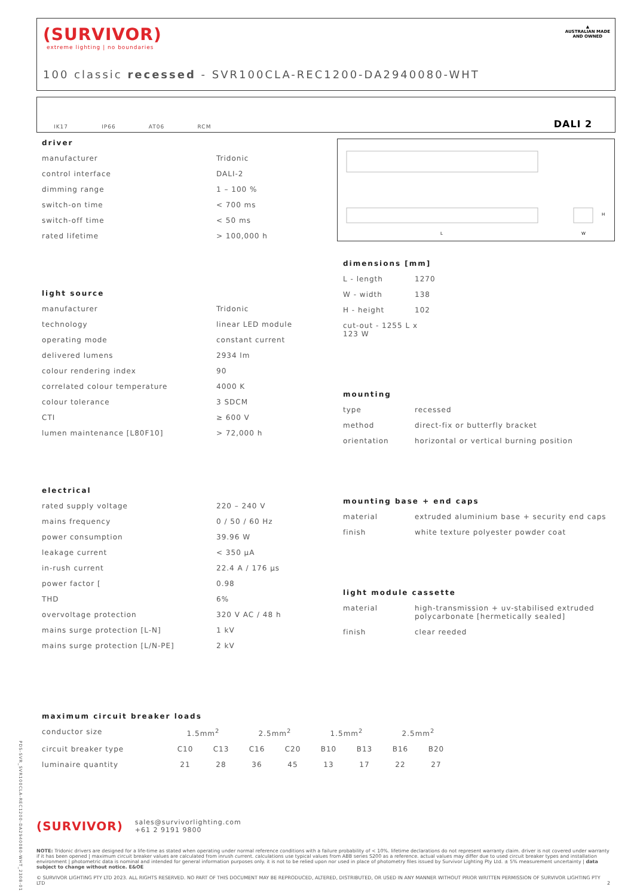(SURVIVOR)
extreme lighting | no boundaries
100 classic recessed - SVR100CLA-REC1200-DA2940080-WHT
▲
AUSTRALIAN MADE
AND OWNED
IK17 IP66 AT06 RCM DALI 2
L
W
H
driver
| manufacturer | Tridonic |
| control interface | DALI-2 |
| dimming range | 1 – 100 % |
| switch-on time | < 700 ms |
| switch-off time | < 50 ms |
| rated lifetime | > 100,000 h |
light source
| manufacturer | Tridonic |
| technology | linear LED module |
| operating mode | constant current |
| delivered lumens | 2934 lm |
| colour rendering index | 90 |
| correlated colour temperature | 4000 K |
| colour tolerance | 3 SDCM |
| CTI | ≥ 600 V |
| lumen maintenance [L80F10] | > 72,000 h |
electrical
| rated supply voltage | 220 – 240 V |
| mains frequency | 0 / 50 / 60 Hz |
| power consumption | 39.96 W |
| leakage current | < 350 μA |
| in-rush current | 22.4 A / 176 μs |
| power factor [ | 0.98 |
| THD | 6% |
| overvoltage protection | 320 V AC / 48 h |
| mains surge protection [L-N] | 1 kV |
| mains surge protection [L/N-PE] | 2 kV |
dimensions [mm]
| L - length | 1270 |
| W - width | 138 |
| H - height | 102 |
| cut-out - 1255 L x 123 W | |
mounting
| type | recessed |
| method | direct-fix or butterfly bracket |
| orientation | horizontal or vertical burning position |
mounting base + end caps
| material | extruded aluminium base + security end caps |
| finish | white texture polyester powder coat |
light module cassette
| material | high-transmission + uv-stabilised extruded polycarbonate [hermetically sealed] |
| finish | clear reeded |
maximum circuit breaker loads
| conductor size | 1.5mm<sup>2</sup> | | 2.5mm<sup>2</sup> | | 1.5mm<sup>2</sup> | | 2.5mm<sup>2</sup> | |
| circuit breaker type | C10 | C13 | C16 | C20 | B10 | B13 | B16 | B20 |
| luminaire quantity | 21 | 28 | 36 | 45 | 13 | 17 | 22 | 27 |
(SURVIVOR) sales@survivorlighting.com
+61 2 9191 9800
NOTE: Tridonic drivers are designed for a life-time as stated when operating under normal reference conditions with a failure probability of < 10%. lifetime declarations do not represent warranty claim. driver is not covered under warranty if it has been opened | maximum circuit breaker values are calculated from inrush current. calculations use typical values from ABB series S200 as a reference. actual values may differ due to used circuit breaker types and installation environment | photometric data is nominal and intended for general information purposes only. it is not to be relied upon nor used in place of photometry files issued by Survivor Lighting Pty Ltd. ± 5% measurement uncertainty | data subject to change without notice. E&OE
© SURVIVOR LIGHTING PTY LTD 2023. ALL RIGHTS RESERVED. NO PART OF THIS DOCUMENT MAY BE REPRODUCED, ALTERED, DISTRIBUTED, OR USED IN ANY MANNER WITHOUT PRIOR WRITTEN PERMISSION OF SURVIVOR LIGHTING PTY LTD 2
PDS-SVR_SVR100CLA-REC1200-DA2940080-WHT_2308-01